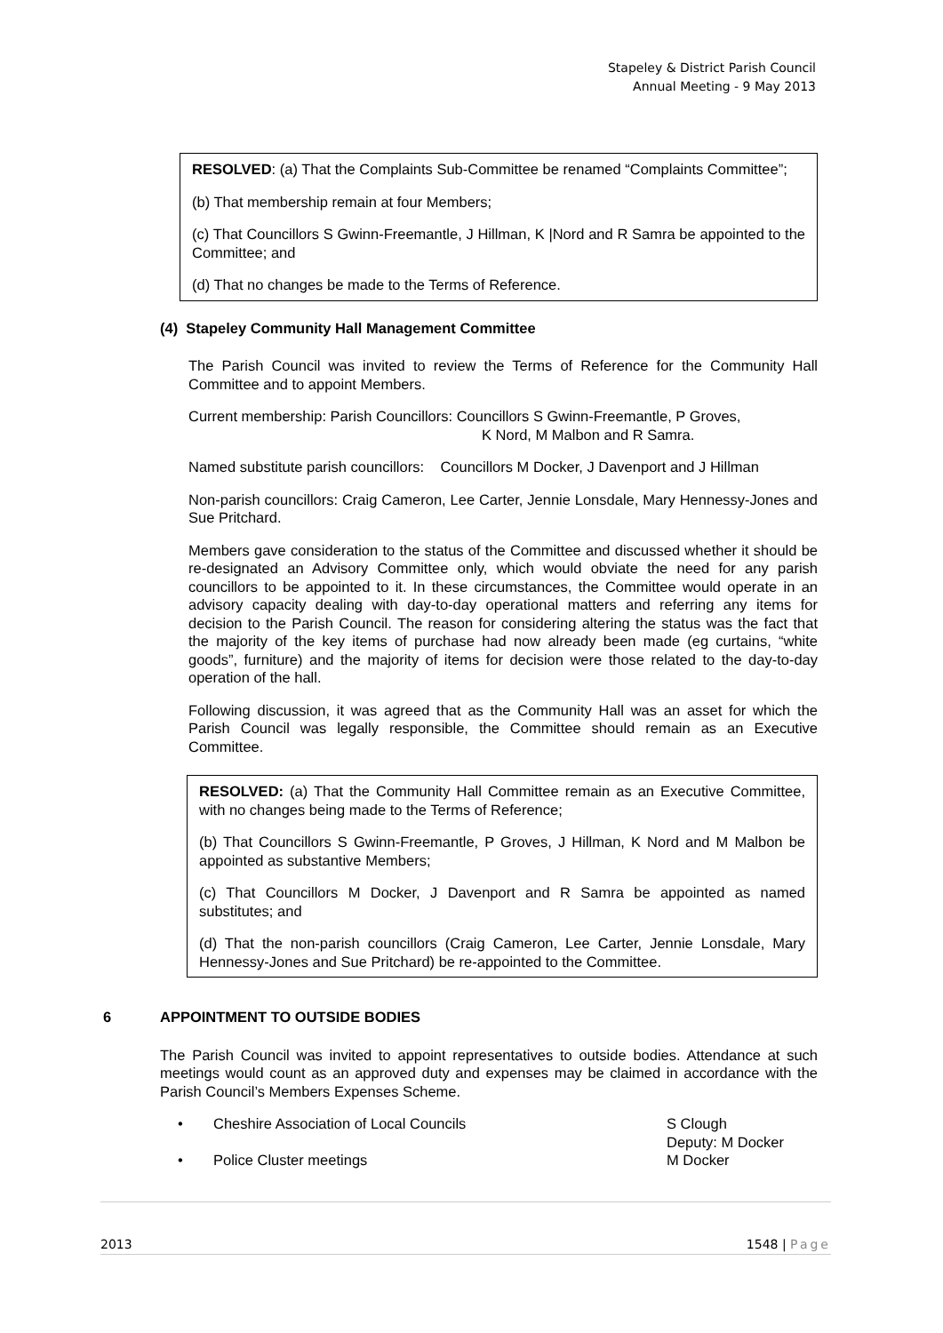Stapeley & District Parish Council
Annual Meeting - 9 May 2013
RESOLVED: (a) That the Complaints Sub-Committee be renamed “Complaints Committee”;
(b) That membership remain at four Members;
(c) That Councillors S Gwinn-Freemantle, J Hillman, K |Nord and R Samra be appointed to the Committee; and
(d) That no changes be made to the Terms of Reference.
(4) Stapeley Community Hall Management Committee
The Parish Council was invited to review the Terms of Reference for the Community Hall Committee and to appoint Members.
Current membership: Parish Councillors: Councillors S Gwinn-Freemantle, P Groves,
K Nord, M Malbon and R Samra.
Named substitute parish councillors: Councillors M Docker, J Davenport and J Hillman
Non-parish councillors: Craig Cameron, Lee Carter, Jennie Lonsdale, Mary Hennessy-Jones and Sue Pritchard.
Members gave consideration to the status of the Committee and discussed whether it should be re-designated an Advisory Committee only, which would obviate the need for any parish councillors to be appointed to it. In these circumstances, the Committee would operate in an advisory capacity dealing with day-to-day operational matters and referring any items for decision to the Parish Council. The reason for considering altering the status was the fact that the majority of the key items of purchase had now already been made (eg curtains, “white goods”, furniture) and the majority of items for decision were those related to the day-to-day operation of the hall.
Following discussion, it was agreed that as the Community Hall was an asset for which the Parish Council was legally responsible, the Committee should remain as an Executive Committee.
RESOLVED: (a) That the Community Hall Committee remain as an Executive Committee, with no changes being made to the Terms of Reference;
(b) That Councillors S Gwinn-Freemantle, P Groves, J Hillman, K Nord and M Malbon be appointed as substantive Members;
(c) That Councillors M Docker, J Davenport and R Samra be appointed as named substitutes; and
(d) That the non-parish councillors (Craig Cameron, Lee Carter, Jennie Lonsdale, Mary Hennessy-Jones and Sue Pritchard) be re-appointed to the Committee.
6 APPOINTMENT TO OUTSIDE BODIES
The Parish Council was invited to appoint representatives to outside bodies. Attendance at such meetings would count as an approved duty and expenses may be claimed in accordance with the Parish Council’s Members Expenses Scheme.
• Cheshire Association of Local Councils S Clough
Deputy: M Docker
• Police Cluster meetings M Docker
2013 1548 | Page